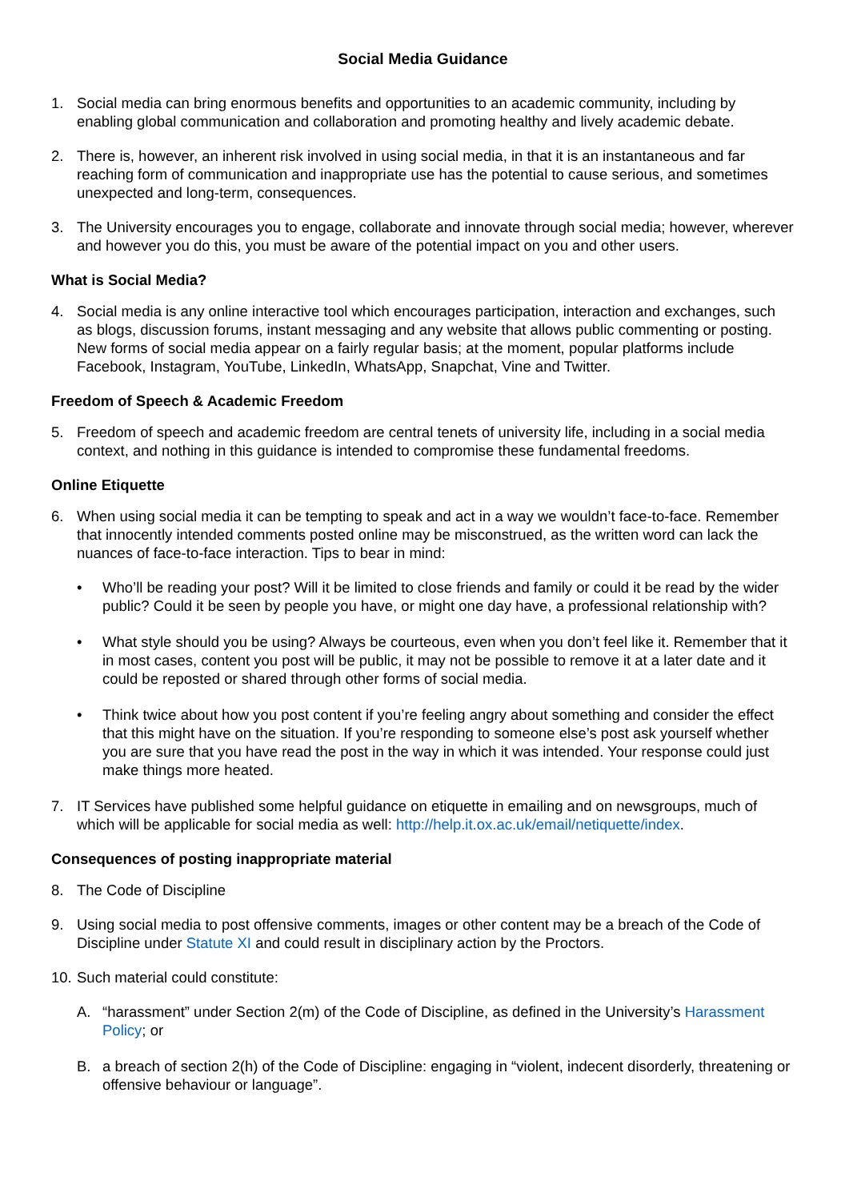Social Media Guidance
1. Social media can bring enormous benefits and opportunities to an academic community, including by enabling global communication and collaboration and promoting healthy and lively academic debate.
2. There is, however, an inherent risk involved in using social media, in that it is an instantaneous and far reaching form of communication and inappropriate use has the potential to cause serious, and sometimes unexpected and long-term, consequences.
3. The University encourages you to engage, collaborate and innovate through social media; however, wherever and however you do this, you must be aware of the potential impact on you and other users.
What is Social Media?
4. Social media is any online interactive tool which encourages participation, interaction and exchanges, such as blogs, discussion forums, instant messaging and any website that allows public commenting or posting. New forms of social media appear on a fairly regular basis; at the moment, popular platforms include Facebook, Instagram, YouTube, LinkedIn, WhatsApp, Snapchat, Vine and Twitter.
Freedom of Speech & Academic Freedom
5. Freedom of speech and academic freedom are central tenets of university life, including in a social media context, and nothing in this guidance is intended to compromise these fundamental freedoms.
Online Etiquette
6. When using social media it can be tempting to speak and act in a way we wouldn’t face-to-face. Remember that innocently intended comments posted online may be misconstrued, as the written word can lack the nuances of face-to-face interaction. Tips to bear in mind:
• Who’ll be reading your post? Will it be limited to close friends and family or could it be read by the wider public? Could it be seen by people you have, or might one day have, a professional relationship with?
• What style should you be using? Always be courteous, even when you don’t feel like it. Remember that it in most cases, content you post will be public, it may not be possible to remove it at a later date and it could be reposted or shared through other forms of social media.
• Think twice about how you post content if you’re feeling angry about something and consider the effect that this might have on the situation. If you’re responding to someone else’s post ask yourself whether you are sure that you have read the post in the way in which it was intended. Your response could just make things more heated.
7. IT Services have published some helpful guidance on etiquette in emailing and on newsgroups, much of which will be applicable for social media as well: http://help.it.ox.ac.uk/email/netiquette/index.
Consequences of posting inappropriate material
8. The Code of Discipline
9. Using social media to post offensive comments, images or other content may be a breach of the Code of Discipline under Statute XI and could result in disciplinary action by the Proctors.
10. Such material could constitute:
A. “harassment” under Section 2(m) of the Code of Discipline, as defined in the University’s Harassment Policy; or
B. a breach of section 2(h) of the Code of Discipline: engaging in “violent, indecent disorderly, threatening or offensive behaviour or language”.